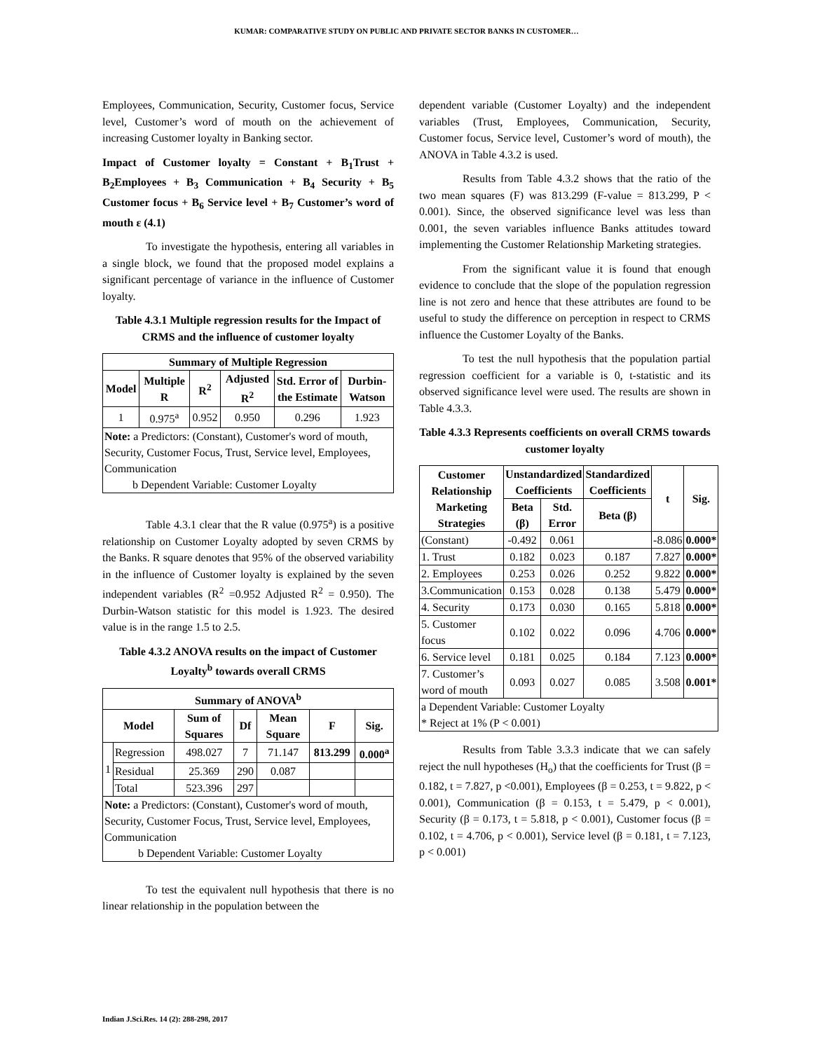KUMAR: COMPARATIVE STUDY ON PUBLIC AND PRIVATE SECTOR BANKS IN CUSTOMER…
Employees, Communication, Security, Customer focus, Service level, Customer’s word of mouth on the achievement of increasing Customer loyalty in Banking sector.
Impact of Customer loyalty = Constant + B<sub>1</sub>Trust + B<sub>2</sub>Employees + B<sub>3</sub> Communication + B<sub>4</sub> Security + B<sub>5</sub> Customer focus + B<sub>6</sub> Service level + B<sub>7</sub> Customer’s word of mouth ε (4.1)
To investigate the hypothesis, entering all variables in a single block, we found that the proposed model explains a significant percentage of variance in the influence of Customer loyalty.
Table 4.3.1 Multiple regression results for the Impact of CRMS and the influence of customer loyalty
| Summary of Multiple Regression | | | | | |
| --- | --- | --- | --- | --- | --- |
| Model | Multiple R | R<sup>2</sup> | Adjusted R<sup>2</sup> | Std. Error of the Estimate | Durbin-Watson |
| 1 | 0.975<sup>a</sup> | 0.952 | 0.950 | 0.296 | 1.923 |
| Note: a Predictors: (Constant), Customer's word of mouth, Security, Customer Focus, Trust, Service level, Employees, Communication b Dependent Variable: Customer Loyalty | | | | | |
Table 4.3.1 clear that the R value (0.975<sup>a</sup>) is a positive relationship on Customer Loyalty adopted by seven CRMS by the Banks. R square denotes that 95% of the observed variability in the influence of Customer loyalty is explained by the seven independent variables (R<sup>2</sup> =0.952 Adjusted R<sup>2</sup> = 0.950). The Durbin-Watson statistic for this model is 1.923. The desired value is in the range 1.5 to 2.5.
Table 4.3.2 ANOVA results on the impact of Customer Loyalty<sup>b</sup> towards overall CRMS
| Summary of ANOVA<sup>b</sup> | | | | | | |
| --- | --- | --- | --- | --- | --- | --- |
| Model | | Sum of Squares | Df | Mean Square | F | Sig. |
| 1 | Regression | 498.027 | 7 | 71.147 | 813.299 | 0.000<sup>a</sup> |
| | Residual | 25.369 | 290 | 0.087 | | |
| | Total | 523.396 | 297 | | | |
| Note: a Predictors: (Constant), Customer's word of mouth, Security, Customer Focus, Trust, Service level, Employees, Communication b Dependent Variable: Customer Loyalty | | | | | | |
To test the equivalent null hypothesis that there is no linear relationship in the population between the
dependent variable (Customer Loyalty) and the independent variables (Trust, Employees, Communication, Security, Customer focus, Service level, Customer’s word of mouth), the ANOVA in Table 4.3.2 is used.
Results from Table 4.3.2 shows that the ratio of the two mean squares (F) was 813.299 (F-value = 813.299, P < 0.001). Since, the observed significance level was less than 0.001, the seven variables influence Banks attitudes toward implementing the Customer Relationship Marketing strategies.
From the significant value it is found that enough evidence to conclude that the slope of the population regression line is not zero and hence that these attributes are found to be useful to study the difference on perception in respect to CRMS influence the Customer Loyalty of the Banks.
To test the null hypothesis that the population partial regression coefficient for a variable is 0, t-statistic and its observed significance level were used. The results are shown in Table 4.3.3.
Table 4.3.3 Represents coefficients on overall CRMS towards customer loyalty
| Customer Relationship Marketing Strategies | Unstandardized Coefficients | | Standardized Coefficients | t | Sig. |
| --- | --- | --- | --- | --- | --- |
| | Beta (β) | Std. Error | Beta (β) | | |
| (Constant) | -0.492 | 0.061 | | -8.086 | 0.000* |
| 1. Trust | 0.182 | 0.023 | 0.187 | 7.827 | 0.000* |
| 2. Employees | 0.253 | 0.026 | 0.252 | 9.822 | 0.000* |
| 3.Communication | 0.153 | 0.028 | 0.138 | 5.479 | 0.000* |
| 4. Security | 0.173 | 0.030 | 0.165 | 5.818 | 0.000* |
| 5. Customer focus | 0.102 | 0.022 | 0.096 | 4.706 | 0.000* |
| 6. Service level | 0.181 | 0.025 | 0.184 | 7.123 | 0.000* |
| 7. Customer’s word of mouth | 0.093 | 0.027 | 0.085 | 3.508 | 0.001* |
| a Dependent Variable: Customer Loyalty * Reject at 1% (P < 0.001) | | | | | |
Results from Table 3.3.3 indicate that we can safely reject the null hypotheses (H<sub>o</sub>) that the coefficients for Trust (β = 0.182, t = 7.827, p <0.001), Employees (β = 0.253, t = 9.822, p < 0.001), Communication (β = 0.153, t = 5.479, p < 0.001), Security (β = 0.173, t = 5.818, p < 0.001), Customer focus (β = 0.102, t = 4.706, p < 0.001), Service level (β = 0.181, t = 7.123, p < 0.001)
Indian J.Sci.Res. 14 (2): 288-298, 2017